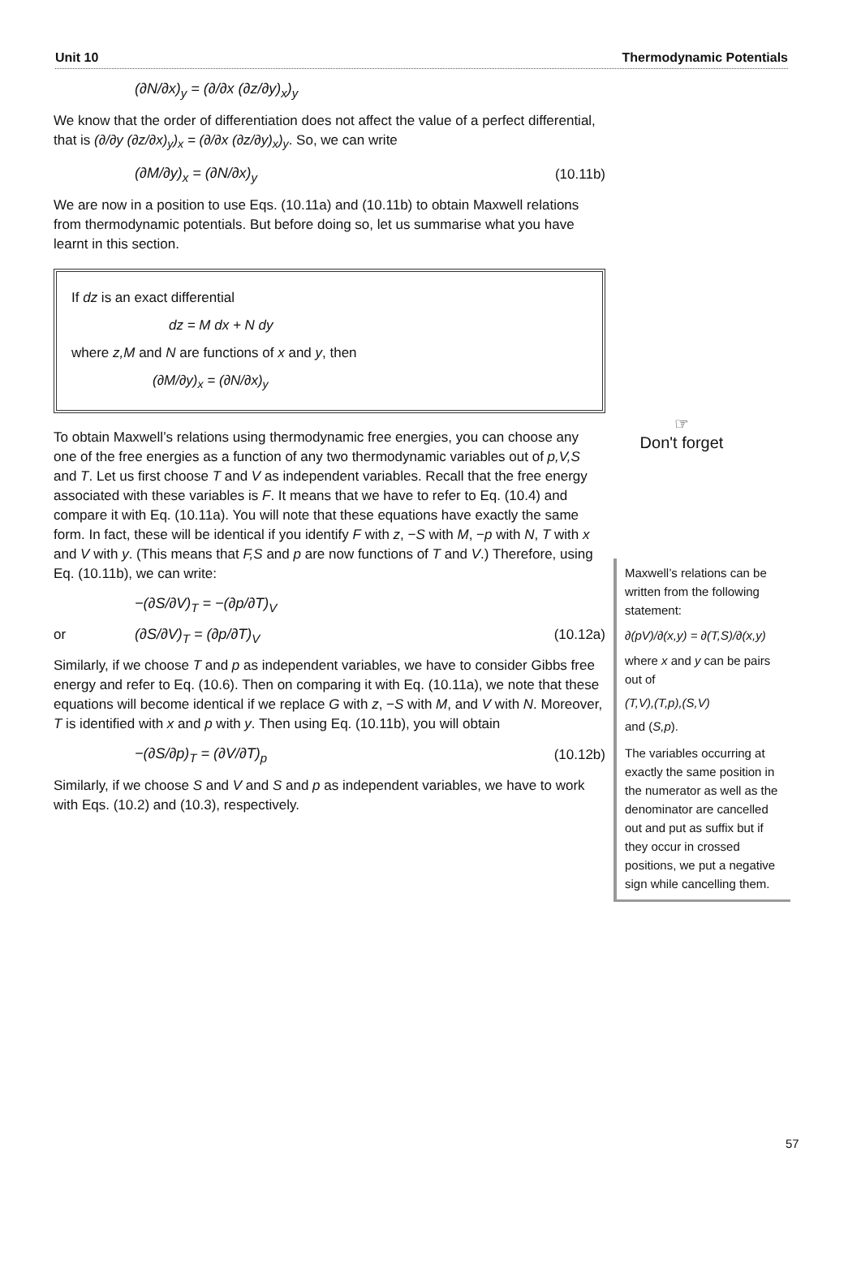Unit 10 Thermodynamic Potentials
(∂N/∂x)<sub>y</sub> = (∂/∂x (∂z/∂y)<sub>x</sub>)<sub>y</sub>
We know that the order of differentiation does not affect the value of a perfect differential, that is (∂/∂y (∂z/∂x)<sub>y</sub>)<sub>x</sub> = (∂/∂x (∂z/∂y)<sub>x</sub>)<sub>y</sub>. So, we can write
(∂M/∂y)<sub>x</sub> = (∂N/∂x)<sub>y</sub> (10.11b)
We are now in a position to use Eqs. (10.11a) and (10.11b) to obtain Maxwell relations from thermodynamic potentials. But before doing so, let us summarise what you have learnt in this section.
If dz is an exact differential
dz = M dx + N dy
where z,M and N are functions of x and y, then
(∂M/∂y)<sub>x</sub> = (∂N/∂x)<sub>y</sub>
☞
Don't forget
Maxwell’s relations can be written from the following statement:
∂(pV)/∂(x,y) = ∂(T,S)/∂(x,y)
where x and y can be pairs out of
(T,V),(T,p),(S,V)
and (S,p).
The variables occurring at exactly the same position in the numerator as well as the denominator are cancelled out and put as suffix but if they occur in crossed positions, we put a negative sign while cancelling them.
To obtain Maxwell’s relations using thermodynamic free energies, you can choose any one of the free energies as a function of any two thermodynamic variables out of p,V,S and T. Let us first choose T and V as independent variables. Recall that the free energy associated with these variables is F. It means that we have to refer to Eq. (10.4) and compare it with Eq. (10.11a). You will note that these equations have exactly the same form. In fact, these will be identical if you identify F with z, −S with M, −p with N, T with x and V with y. (This means that F,S and p are now functions of T and V.) Therefore, using Eq. (10.11b), we can write:
−(∂S/∂V)<sub>T</sub> = −(∂p/∂T)<sub>V</sub>
or (∂S/∂V)<sub>T</sub> = (∂p/∂T)<sub>V</sub> (10.12a)
Similarly, if we choose T and p as independent variables, we have to consider Gibbs free energy and refer to Eq. (10.6). Then on comparing it with Eq. (10.11a), we note that these equations will become identical if we replace G with z, −S with M, and V with N. Moreover, T is identified with x and p with y. Then using Eq. (10.11b), you will obtain
−(∂S/∂p)<sub>T</sub> = (∂V/∂T)<sub>p</sub> (10.12b)
Similarly, if we choose S and V and S and p as independent variables, we have to work with Eqs. (10.2) and (10.3), respectively.
57